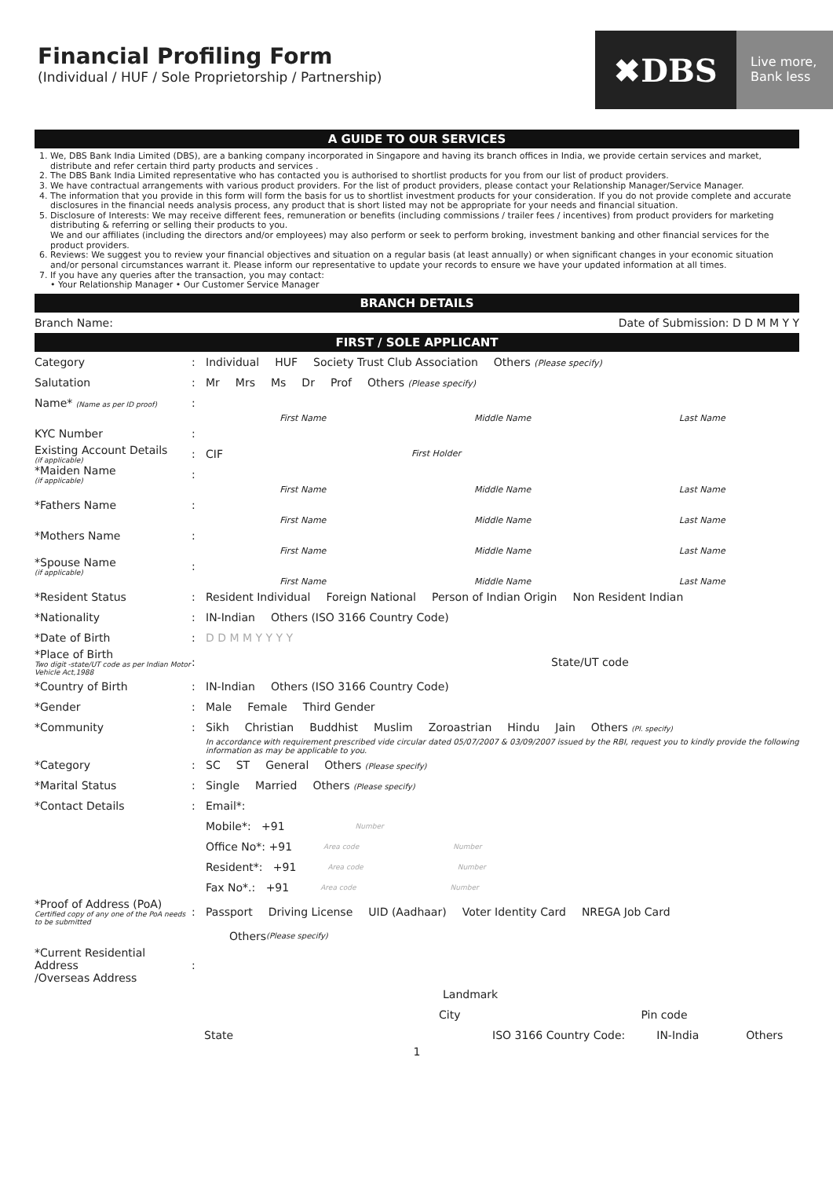Financial Profiling Form
(Individual / HUF / Sole Proprietorship / Partnership)
✖DBS
Live more,
Bank less
A GUIDE TO OUR SERVICES
1. We, DBS Bank India Limited (DBS), are a banking company incorporated in Singapore and having its branch offices in India, we provide certain services and market, distribute and refer certain third party products and services .
2. The DBS Bank India Limited representative who has contacted you is authorised to shortlist products for you from our list of product providers.
3. We have contractual arrangements with various product providers. For the list of product providers, please contact your Relationship Manager/Service Manager.
4. The information that you provide in this form will form the basis for us to shortlist investment products for your consideration. If you do not provide complete and accurate disclosures in the financial needs analysis process, any product that is short listed may not be appropriate for your needs and financial situation.
5. Disclosure of Interests: We may receive different fees, remuneration or benefits (including commissions / trailer fees / incentives) from product providers for marketing distributing & referring or selling their products to you.
We and our affiliates (including the directors and/or employees) may also perform or seek to perform broking, investment banking and other financial services for the product providers.
6. Reviews: We suggest you to review your financial objectives and situation on a regular basis (at least annually) or when significant changes in your economic situation and/or personal circumstances warrant it. Please inform our representative to update your records to ensure we have your updated information at all times.
7. If you have any queries after the transaction, you may contact:
• Your Relationship Manager • Our Customer Service Manager
BRANCH DETAILS
Branch Name: Date of Submission: D D M M Y Y
FIRST / SOLE APPLICANT
Category: Individual HUF Society Trust Club Association Others (Please specify)
Salutation: Mr Mrs Ms Dr Prof Others (Please specify)
Name* (Name as per ID proof):
First Name Middle Name Last Name
KYC Number:
Existing Account Details
(if applicable): CIF First Holder
*Maiden Name
(if applicable):
First Name Middle Name Last Name
*Fathers Name:
First Name Middle Name Last Name
*Mothers Name:
First Name Middle Name Last Name
*Spouse Name
(if applicable):
First Name Middle Name Last Name
*Resident Status: Resident Individual Foreign National Person of Indian Origin Non Resident Indian
*Nationality: IN-Indian Others (ISO 3166 Country Code)
*Date of Birth: D D M M Y Y Y Y
*Place of Birth
Two digit -state/UT code as per Indian Motor Vehicle Act,1988: State/UT code
*Country of Birth: IN-Indian Others (ISO 3166 Country Code)
*Gender: Male Female Third Gender
*Community: Sikh Christian Buddhist Muslim Zoroastrian Hindu Jain Others (Pl. specify)
In accordance with requirement prescribed vide circular dated 05/07/2007 & 03/09/2007 issued by the RBI, request you to kindly provide the following information as may be applicable to you.
*Category: SC ST General Others (Please specify)
*Marital Status: Single Married Others (Please specify)
*Contact Details: Email*:
Mobile*: +91 Number
Office No*: +91 Area code Number
Resident*: +91 Area code Number
Fax No*.: +91 Area code Number
*Proof of Address (PoA)
Certified copy of any one of the PoA needs to be submitted: Passport Driving License UID (Aadhaar) Voter Identity Card NREGA Job Card
Others (Please specify)
*Current Residential Address
/Overseas Address:
Landmark
City Pin code
State ISO 3166 Country Code: IN-India Others
1